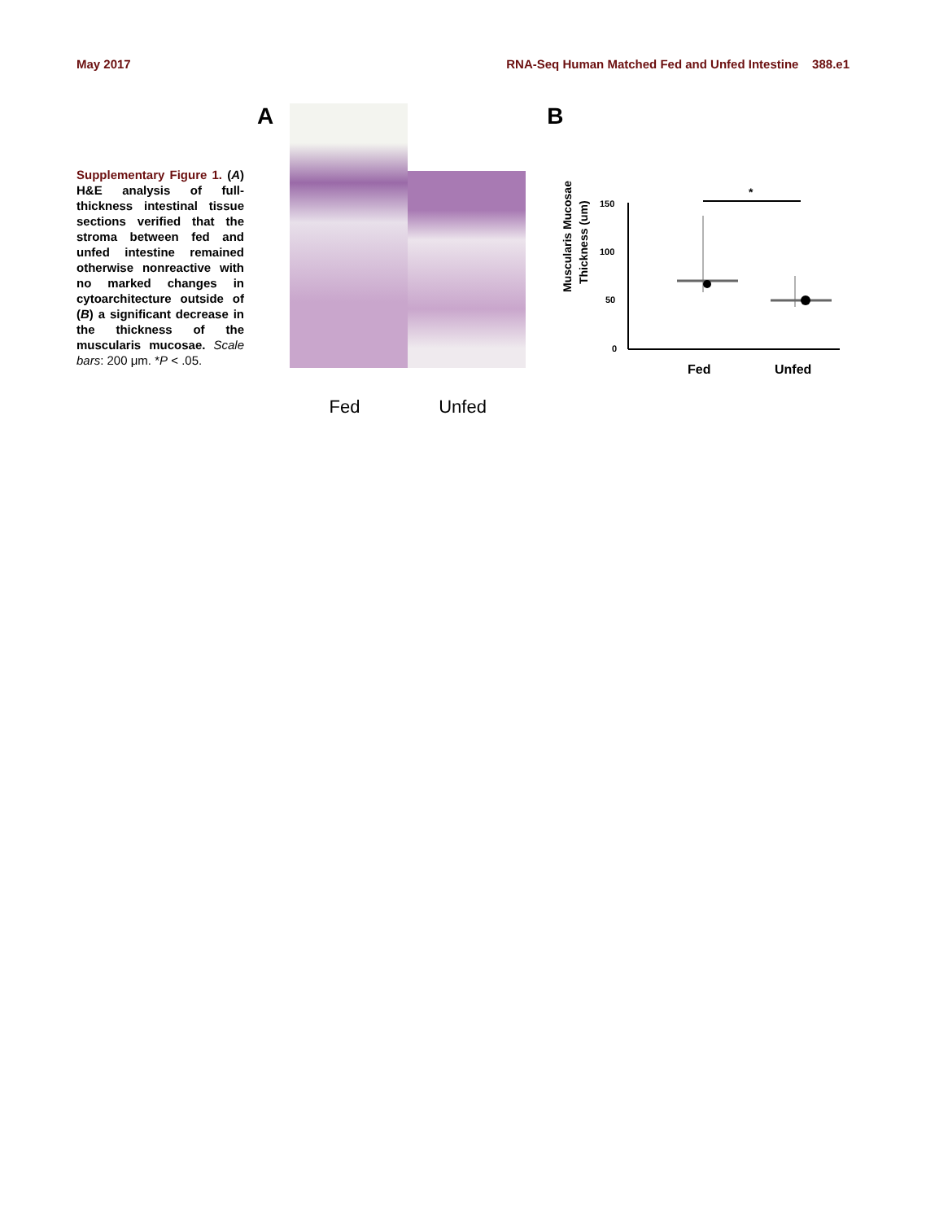May 2017 RNA-Seq Human Matched Fed and Unfed Intestine 388.e1
Supplementary Figure 1. (A) H&E analysis of full-thickness intestinal tissue sections verified that the stroma between fed and unfed intestine remained otherwise nonreactive with no marked changes in cytoarchitecture outside of (B) a significant decrease in the thickness of the muscularis mucosae. Scale bars: 200 μm. *P < .05.
A
Fed Unfed
B
Muscularis Mucosae
Thickness (um)
150
100
50
0
*
Fed
Unfed